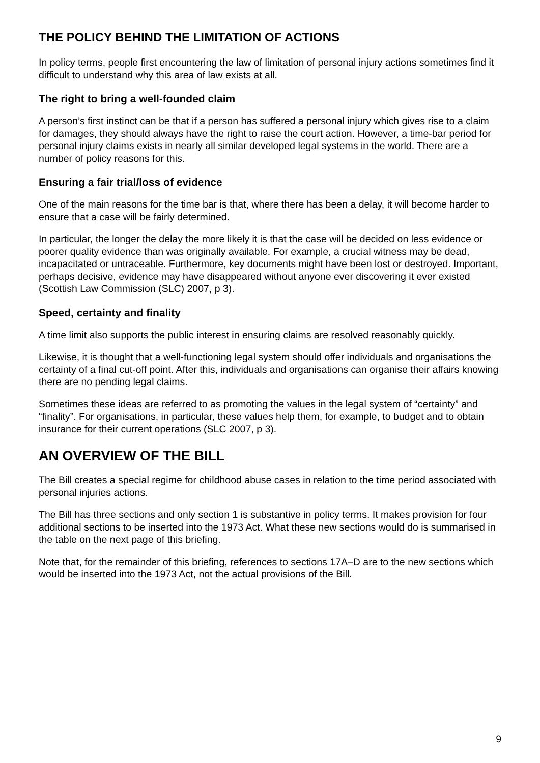THE POLICY BEHIND THE LIMITATION OF ACTIONS
In policy terms, people first encountering the law of limitation of personal injury actions sometimes find it difficult to understand why this area of law exists at all.
The right to bring a well-founded claim
A person’s first instinct can be that if a person has suffered a personal injury which gives rise to a claim for damages, they should always have the right to raise the court action. However, a time-bar period for personal injury claims exists in nearly all similar developed legal systems in the world. There are a number of policy reasons for this.
Ensuring a fair trial/loss of evidence
One of the main reasons for the time bar is that, where there has been a delay, it will become harder to ensure that a case will be fairly determined.
In particular, the longer the delay the more likely it is that the case will be decided on less evidence or poorer quality evidence than was originally available. For example, a crucial witness may be dead, incapacitated or untraceable. Furthermore, key documents might have been lost or destroyed. Important, perhaps decisive, evidence may have disappeared without anyone ever discovering it ever existed (Scottish Law Commission (SLC) 2007, p 3).
Speed, certainty and finality
A time limit also supports the public interest in ensuring claims are resolved reasonably quickly.
Likewise, it is thought that a well-functioning legal system should offer individuals and organisations the certainty of a final cut-off point. After this, individuals and organisations can organise their affairs knowing there are no pending legal claims.
Sometimes these ideas are referred to as promoting the values in the legal system of “certainty” and “finality”. For organisations, in particular, these values help them, for example, to budget and to obtain insurance for their current operations (SLC 2007, p 3).
AN OVERVIEW OF THE BILL
The Bill creates a special regime for childhood abuse cases in relation to the time period associated with personal injuries actions.
The Bill has three sections and only section 1 is substantive in policy terms. It makes provision for four additional sections to be inserted into the 1973 Act. What these new sections would do is summarised in the table on the next page of this briefing.
Note that, for the remainder of this briefing, references to sections 17A–D are to the new sections which would be inserted into the 1973 Act, not the actual provisions of the Bill.
9